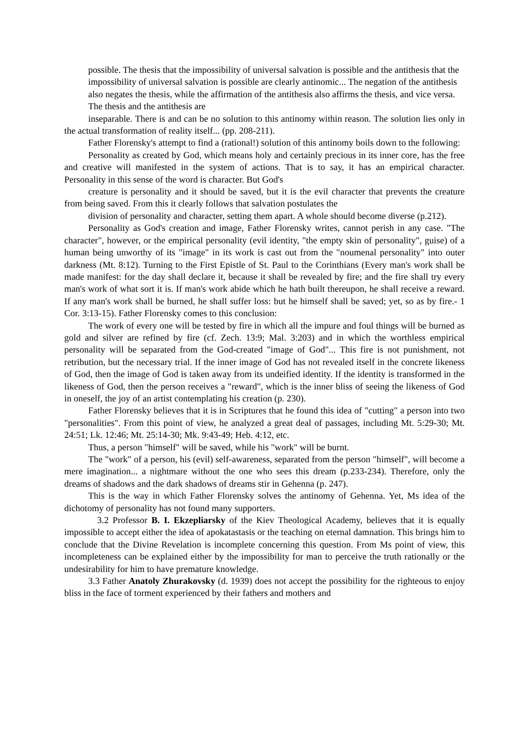possible. The thesis that the impossibility of universal salvation is possible and the antithesis that the impossibility of universal salvation is possible are clearly antinomic... The negation of the antithesis also negates the thesis, while the affirmation of the antithesis also affirms the thesis, and vice versa. The thesis and the antithesis are
inseparable. There is and can be no solution to this antinomy within reason. The solution lies only in the actual transformation of reality itself... (pp. 208-211).
Father Florensky's attempt to find a (rational!) solution of this antinomy boils down to the following:
Personality as created by God, which means holy and certainly precious in its inner core, has the free and creative will manifested in the system of actions. That is to say, it has an empirical character. Personality in this sense of the word is character. But God's
creature is personality and it should be saved, but it is the evil character that prevents the creature from being saved. From this it clearly follows that salvation postulates the
division of personality and character, setting them apart. A whole should become diverse (p.212).
Personality as God's creation and image, Father Florensky writes, cannot perish in any case. "The character", however, or the empirical personality (evil identity, "the empty skin of personality", guise) of a human being unworthy of its "image" in its work is cast out from the "noumenal personality" into outer darkness (Mt. 8:12). Turning to the First Epistle of St. Paul to the Corinthians (Every man's work shall be made manifest: for the day shall declare it, because it shall be revealed by fire; and the fire shall try every man's work of what sort it is. If man's work abide which he hath built thereupon, he shall receive a reward. If any man's work shall be burned, he shall suffer loss: but he himself shall be saved; yet, so as by fire.- 1 Cor. 3:13-15). Father Florensky comes to this conclusion:
The work of every one will be tested by fire in which all the impure and foul things will be burned as gold and silver are refined by fire (cf. Zech. 13:9; Mal. 3:203) and in which the worthless empirical personality will be separated from the God-created "image of God"... This fire is not punishment, not retribution, but the necessary trial. If the inner image of God has not revealed itself in the concrete likeness of God, then the image of God is taken away from its undeified identity. If the identity is transformed in the likeness of God, then the person receives a "reward", which is the inner bliss of seeing the likeness of God in oneself, the joy of an artist contemplating his creation (p. 230).
Father Florensky believes that it is in Scriptures that he found this idea of "cutting" a person into two "personalities". From this point of view, he analyzed a great deal of passages, including Mt. 5:29-30; Mt. 24:51; Lk. 12:46; Mt. 25:14-30; Mk. 9:43-49; Heb. 4:12, etc.
Thus, a person "himself" will be saved, while his "work" will be burnt.
The "work" of a person, his (evil) self-awareness, separated from the person "himself", will become a mere imagination... a nightmare without the one who sees this dream (p.233-234). Therefore, only the dreams of shadows and the dark shadows of dreams stir in Gehenna (p. 247).
This is the way in which Father Florensky solves the antinomy of Gehenna. Yet, Ms idea of the dichotomy of personality has not found many supporters.
3.2 Professor B. I. Ekzepliarsky of the Kiev Theological Academy, believes that it is equally impossible to accept either the idea of apokatastasis or the teaching on eternal damnation. This brings him to conclude that the Divine Revelation is incomplete concerning this question. From Ms point of view, this incompleteness can be explained either by the impossibility for man to perceive the truth rationally or the undesirability for him to have premature knowledge.
3.3 Father Anatoly Zhurakovsky (d. 1939) does not accept the possibility for the righteous to enjoy bliss in the face of torment experienced by their fathers and mothers and